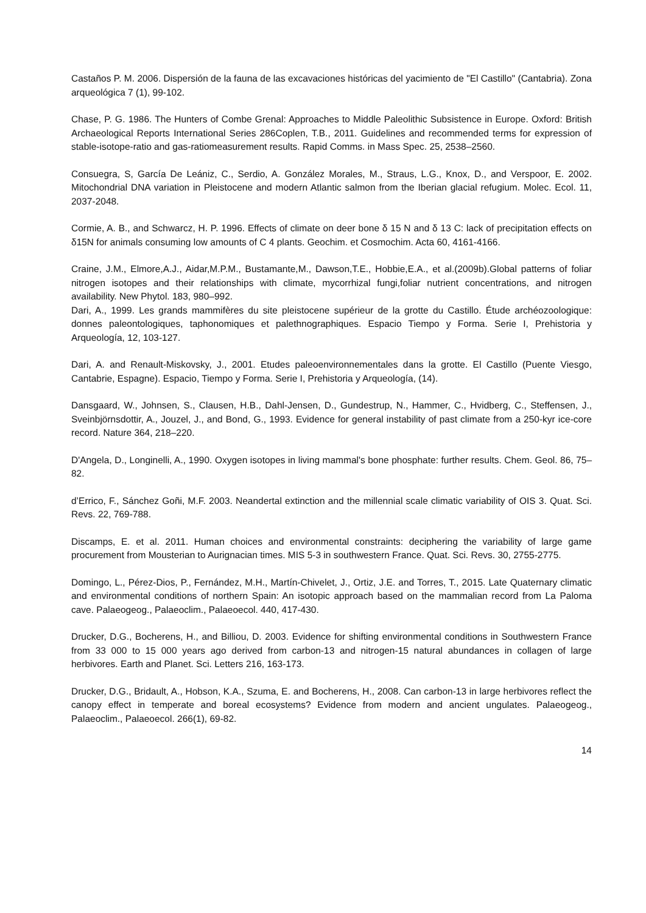Castaños P. M. 2006. Dispersión de la fauna de las excavaciones históricas del yacimiento de "El Castillo" (Cantabria). Zona arqueológica 7 (1), 99-102.
Chase, P. G. 1986. The Hunters of Combe Grenal: Approaches to Middle Paleolithic Subsistence in Europe. Oxford: British Archaeological Reports International Series 286Coplen, T.B., 2011. Guidelines and recommended terms for expression of stable-isotope-ratio and gas-ratiomeasurement results. Rapid Comms. in Mass Spec. 25, 2538–2560.
Consuegra, S, García De Leániz, C., Serdio, A. González Morales, M., Straus, L.G., Knox, D., and Verspoor, E. 2002. Mitochondrial DNA variation in Pleistocene and modern Atlantic salmon from the Iberian glacial refugium. Molec. Ecol. 11, 2037-2048.
Cormie, A. B., and Schwarcz, H. P. 1996. Effects of climate on deer bone δ 15 N and δ 13 C: lack of precipitation effects on δ15N for animals consuming low amounts of C 4 plants. Geochim. et Cosmochim. Acta 60, 4161-4166.
Craine, J.M., Elmore,A.J., Aidar,M.P.M., Bustamante,M., Dawson,T.E., Hobbie,E.A., et al.(2009b).Global patterns of foliar nitrogen isotopes and their relationships with climate, mycorrhizal fungi,foliar nutrient concentrations, and nitrogen availability. New Phytol. 183, 980–992.
Dari, A., 1999. Les grands mammifères du site pleistocene supérieur de la grotte du Castillo. Étude archéozoologique: donnes paleontologiques, taphonomiques et palethnographiques. Espacio Tiempo y Forma. Serie I, Prehistoria y Arqueología, 12, 103-127.
Dari, A. and Renault-Miskovsky, J., 2001. Etudes paleoenvironnementales dans la grotte. El Castillo (Puente Viesgo, Cantabrie, Espagne). Espacio, Tiempo y Forma. Serie I, Prehistoria y Arqueología, (14).
Dansgaard, W., Johnsen, S., Clausen, H.B., Dahl-Jensen, D., Gundestrup, N., Hammer, C., Hvidberg, C., Steffensen, J., Sveinbjörnsdottir, A., Jouzel, J., and Bond, G., 1993. Evidence for general instability of past climate from a 250-kyr ice-core record. Nature 364, 218–220.
D'Angela, D., Longinelli, A., 1990. Oxygen isotopes in living mammal's bone phosphate: further results. Chem. Geol. 86, 75–82.
d’Errico, F., Sánchez Goñi, M.F. 2003. Neandertal extinction and the millennial scale climatic variability of OIS 3. Quat. Sci. Revs. 22, 769-788.
Discamps, E. et al. 2011. Human choices and environmental constraints: deciphering the variability of large game procurement from Mousterian to Aurignacian times. MIS 5-3 in southwestern France. Quat. Sci. Revs. 30, 2755-2775.
Domingo, L., Pérez-Dios, P., Fernández, M.H., Martín-Chivelet, J., Ortiz, J.E. and Torres, T., 2015. Late Quaternary climatic and environmental conditions of northern Spain: An isotopic approach based on the mammalian record from La Paloma cave. Palaeogeog., Palaeoclim., Palaeoecol. 440, 417-430.
Drucker, D.G., Bocherens, H., and Billiou, D. 2003. Evidence for shifting environmental conditions in Southwestern France from 33 000 to 15 000 years ago derived from carbon-13 and nitrogen-15 natural abundances in collagen of large herbivores. Earth and Planet. Sci. Letters 216, 163-173.
Drucker, D.G., Bridault, A., Hobson, K.A., Szuma, E. and Bocherens, H., 2008. Can carbon-13 in large herbivores reflect the canopy effect in temperate and boreal ecosystems? Evidence from modern and ancient ungulates. Palaeogeog., Palaeoclim., Palaeoecol. 266(1), 69-82.
14